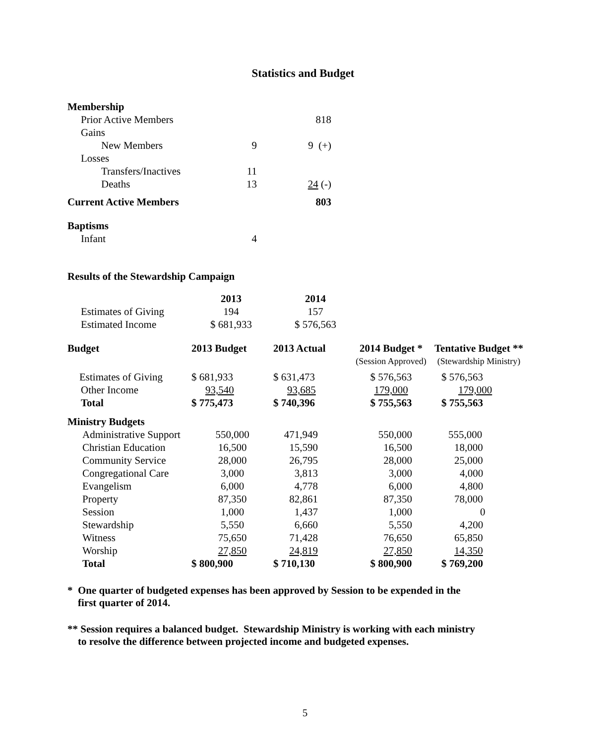Statistics and Budget
| Membership | | |
| --- | --- | --- |
| Prior Active Members | | 818 |
| Gains | | |
| New Members | 9 | 9 (+) |
| Losses | | |
| Transfers/Inactives | 11 | |
| Deaths | 13 | 24 (-) |
| Current Active Members | | 803 |
| Baptisms | | |
| Infant | 4 | |
Results of the Stewardship Campaign
| | 2013 | 2014 |
| Estimates of Giving | 194 | 157 |
| Estimated Income | $ 681,933 | $ 576,563 |
| Budget | 2013 Budget | 2013 Actual | 2014 Budget * (Session Approved) | Tentative Budget ** (Stewardship Ministry) |
| --- | --- | --- | --- | --- |
| Estimates of Giving | $ 681,933 | $ 631,473 | $ 576,563 | $ 576,563 |
| Other Income | 93,540 | 93,685 | 179,000 | 179,000 |
| Total | $ 775,473 | $ 740,396 | $ 755,563 | $ 755,563 |
| Ministry Budgets | | | | |
| Administrative Support | 550,000 | 471,949 | 550,000 | 555,000 |
| Christian Education | 16,500 | 15,590 | 16,500 | 18,000 |
| Community Service | 28,000 | 26,795 | 28,000 | 25,000 |
| Congregational Care | 3,000 | 3,813 | 3,000 | 4,000 |
| Evangelism | 6,000 | 4,778 | 6,000 | 4,800 |
| Property | 87,350 | 82,861 | 87,350 | 78,000 |
| Session | 1,000 | 1,437 | 1,000 | 0 |
| Stewardship | 5,550 | 6,660 | 5,550 | 4,200 |
| Witness | 75,650 | 71,428 | 76,650 | 65,850 |
| Worship | 27,850 | 24,819 | 27,850 | 14,350 |
| Total | $ 800,900 | $ 710,130 | $ 800,900 | $ 769,200 |
* One quarter of budgeted expenses has been approved by Session to be expended in the
first quarter of 2014.
** Session requires a balanced budget. Stewardship Ministry is working with each ministry
to resolve the difference between projected income and budgeted expenses.
5